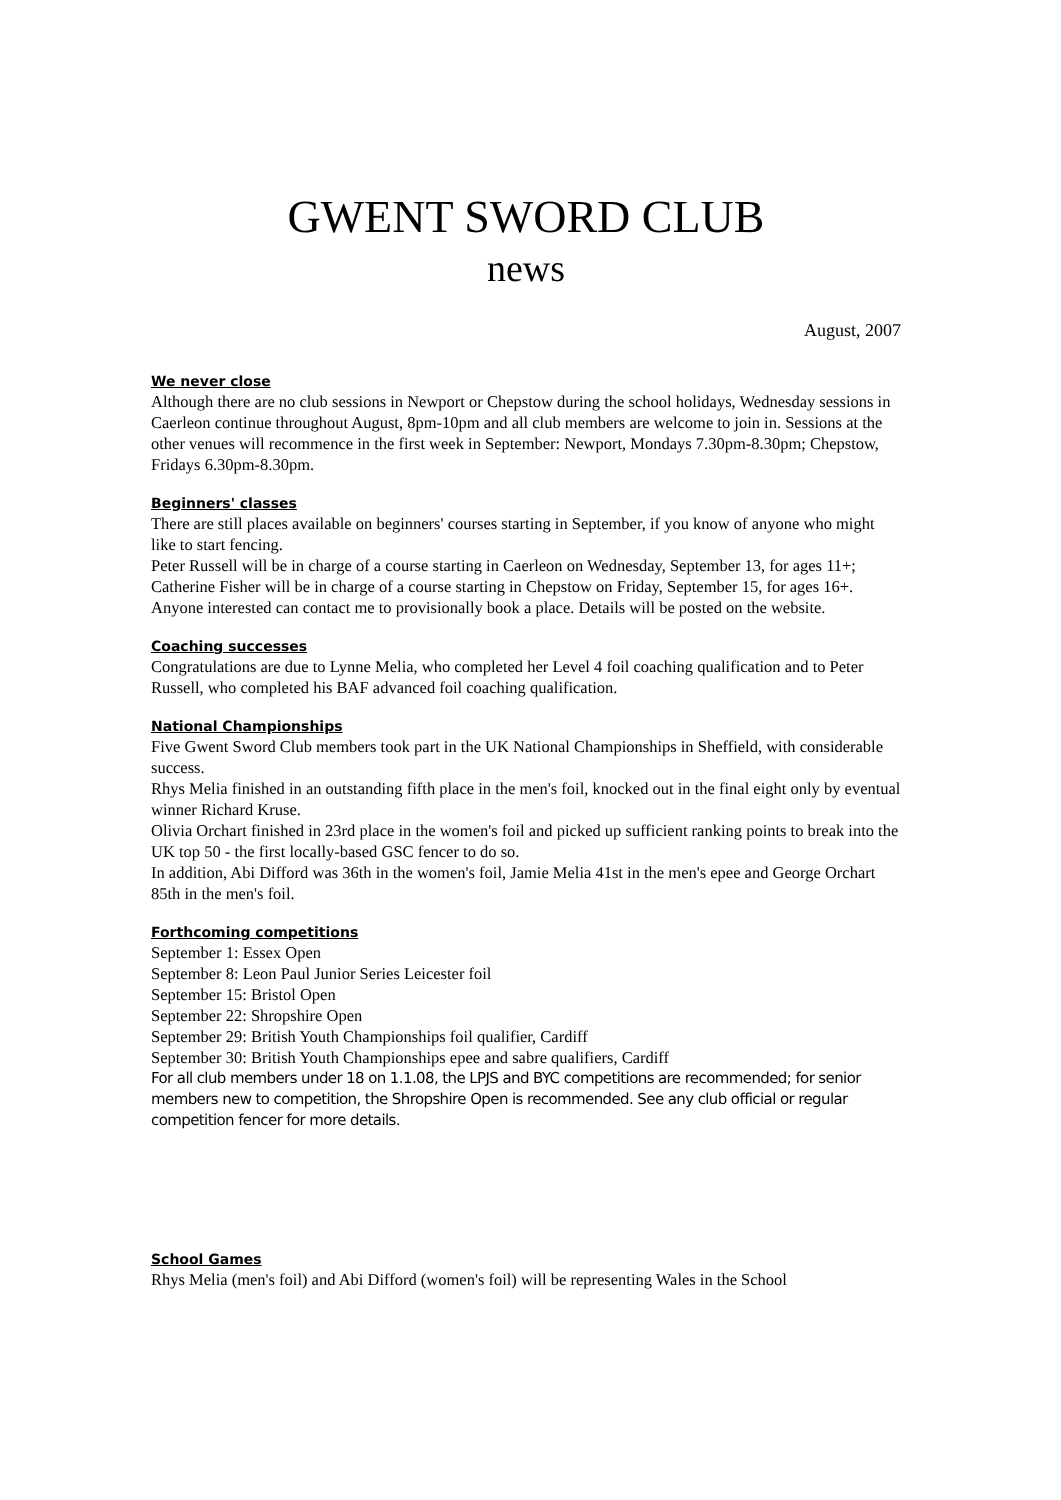GWENT SWORD CLUB
news
August, 2007
We never close
Although there are no club sessions in Newport or Chepstow during the school holidays, Wednesday sessions in Caerleon continue throughout August, 8pm-10pm and all club members are welcome to join in. Sessions at the other venues will recommence in the first week in September: Newport, Mondays 7.30pm-8.30pm; Chepstow, Fridays 6.30pm-8.30pm.
Beginners' classes
There are still places available on beginners' courses starting in September, if you know of anyone who might like to start fencing.
Peter Russell will be in charge of a course starting in Caerleon on Wednesday, September 13, for ages 11+; Catherine Fisher will be in charge of a course starting in Chepstow on Friday, September 15, for ages 16+. Anyone interested can contact me to provisionally book a place. Details will be posted on the website.
Coaching successes
Congratulations are due to Lynne Melia, who completed her Level 4 foil coaching qualification and to Peter Russell, who completed his BAF advanced foil coaching qualification.
National Championships
Five Gwent Sword Club members took part in the UK National Championships in Sheffield, with considerable success.
Rhys Melia finished in an outstanding fifth place in the men's foil, knocked out in the final eight only by eventual winner Richard Kruse.
Olivia Orchart finished in 23rd place in the women's foil and picked up sufficient ranking points to break into the UK top 50 - the first locally-based GSC fencer to do so.
In addition, Abi Difford was 36th in the women's foil, Jamie Melia 41st in the men's epee and George Orchart 85th in the men's foil.
Forthcoming competitions
September 1: Essex Open
September 8: Leon Paul Junior Series Leicester foil
September 15: Bristol Open
September 22: Shropshire Open
September 29: British Youth Championships foil qualifier, Cardiff
September 30: British Youth Championships epee and sabre qualifiers, Cardiff
For all club members under 18 on 1.1.08, the LPJS and BYC competitions are recommended; for senior members new to competition, the Shropshire Open is recommended. See any club official or regular competition fencer for more details.
School Games
Rhys Melia (men's foil) and Abi Difford (women's foil) will be representing Wales in the School